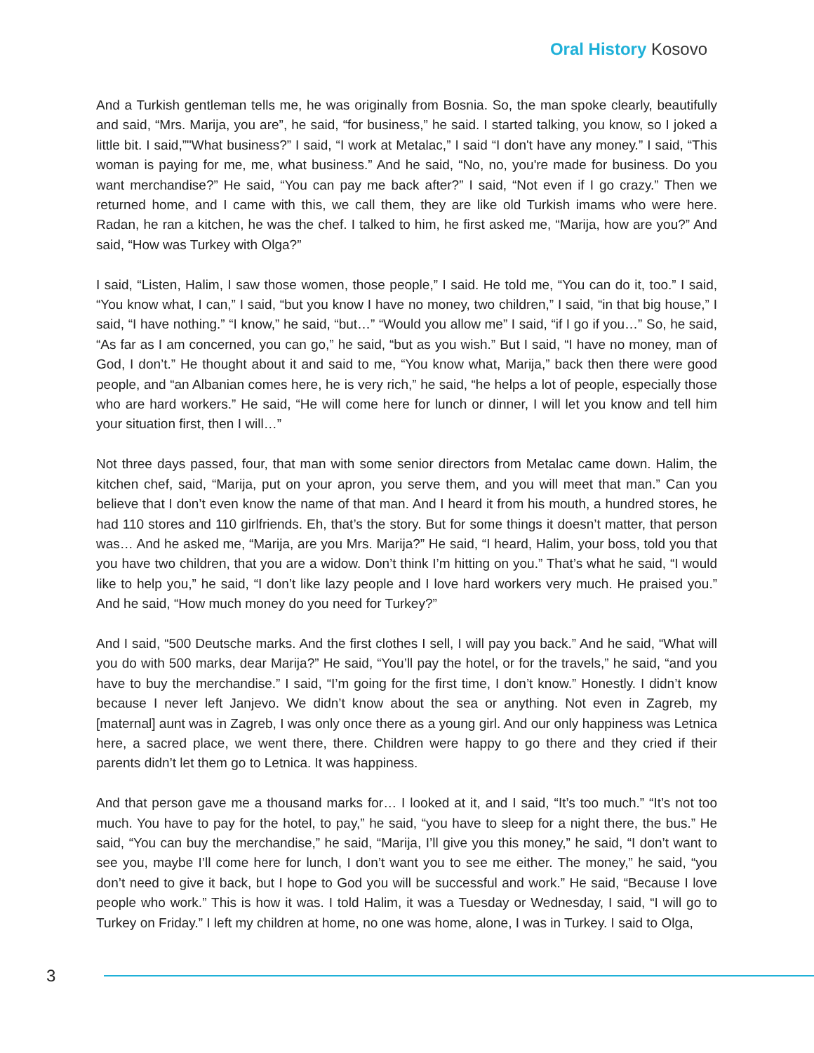Oral History Kosovo
And a Turkish gentleman tells me, he was originally from Bosnia. So, the man spoke clearly, beautifully and said, “Mrs. Marija, you are”, he said, “for business,” he said. I started talking, you know, so I joked a little bit. I said,”"What business?” I said, “I work at Metalac,” I said “I don't have any money.” I said, “This woman is paying for me, me, what business.” And he said, “No, no, you're made for business. Do you want merchandise?” He said, “You can pay me back after?” I said, “Not even if I go crazy.” Then we returned home, and I came with this, we call them, they are like old Turkish imams who were here. Radan, he ran a kitchen, he was the chef. I talked to him, he first asked me, “Marija, how are you?” And said, “How was Turkey with Olga?”
I said, “Listen, Halim, I saw those women, those people,” I said. He told me, “You can do it, too.” I said, “You know what, I can,” I said, “but you know I have no money, two children,” I said, “in that big house,” I said, “I have nothing.” “I know,” he said, “but…” “Would you allow me” I said, “if I go if you…” So, he said, “As far as I am concerned, you can go,” he said, “but as you wish.” But I said, “I have no money, man of God, I don’t.” He thought about it and said to me, “You know what, Marija,” back then there were good people, and “an Albanian comes here, he is very rich,” he said, “he helps a lot of people, especially those who are hard workers.” He said, “He will come here for lunch or dinner, I will let you know and tell him your situation first, then I will…”
Not three days passed, four, that man with some senior directors from Metalac came down. Halim, the kitchen chef, said, “Marija, put on your apron, you serve them, and you will meet that man.” Can you believe that I don’t even know the name of that man. And I heard it from his mouth, a hundred stores, he had 110 stores and 110 girlfriends. Eh, that’s the story. But for some things it doesn’t matter, that person was… And he asked me, “Marija, are you Mrs. Marija?” He said, “I heard, Halim, your boss, told you that you have two children, that you are a widow. Don’t think I’m hitting on you.” That’s what he said, “I would like to help you,” he said, “I don’t like lazy people and I love hard workers very much. He praised you.” And he said, “How much money do you need for Turkey?”
And I said, “500 Deutsche marks. And the first clothes I sell, I will pay you back.” And he said, “What will you do with 500 marks, dear Marija?” He said, “You’ll pay the hotel, or for the travels,” he said, “and you have to buy the merchandise.” I said, “I’m going for the first time, I don’t know.” Honestly. I didn’t know because I never left Janjevo. We didn’t know about the sea or anything. Not even in Zagreb, my [maternal] aunt was in Zagreb, I was only once there as a young girl. And our only happiness was Letnica here, a sacred place, we went there, there. Children were happy to go there and they cried if their parents didn’t let them go to Letnica. It was happiness.
And that person gave me a thousand marks for… I looked at it, and I said, “It’s too much.” “It’s not too much. You have to pay for the hotel, to pay,” he said, “you have to sleep for a night there, the bus.” He said, “You can buy the merchandise,” he said, “Marija, I’ll give you this money,” he said, “I don’t want to see you, maybe I’ll come here for lunch, I don’t want you to see me either. The money,” he said, “you don’t need to give it back, but I hope to God you will be successful and work.” He said, “Because I love people who work.” This is how it was. I told Halim, it was a Tuesday or Wednesday, I said, “I will go to Turkey on Friday.” I left my children at home, no one was home, alone, I was in Turkey. I said to Olga,
3